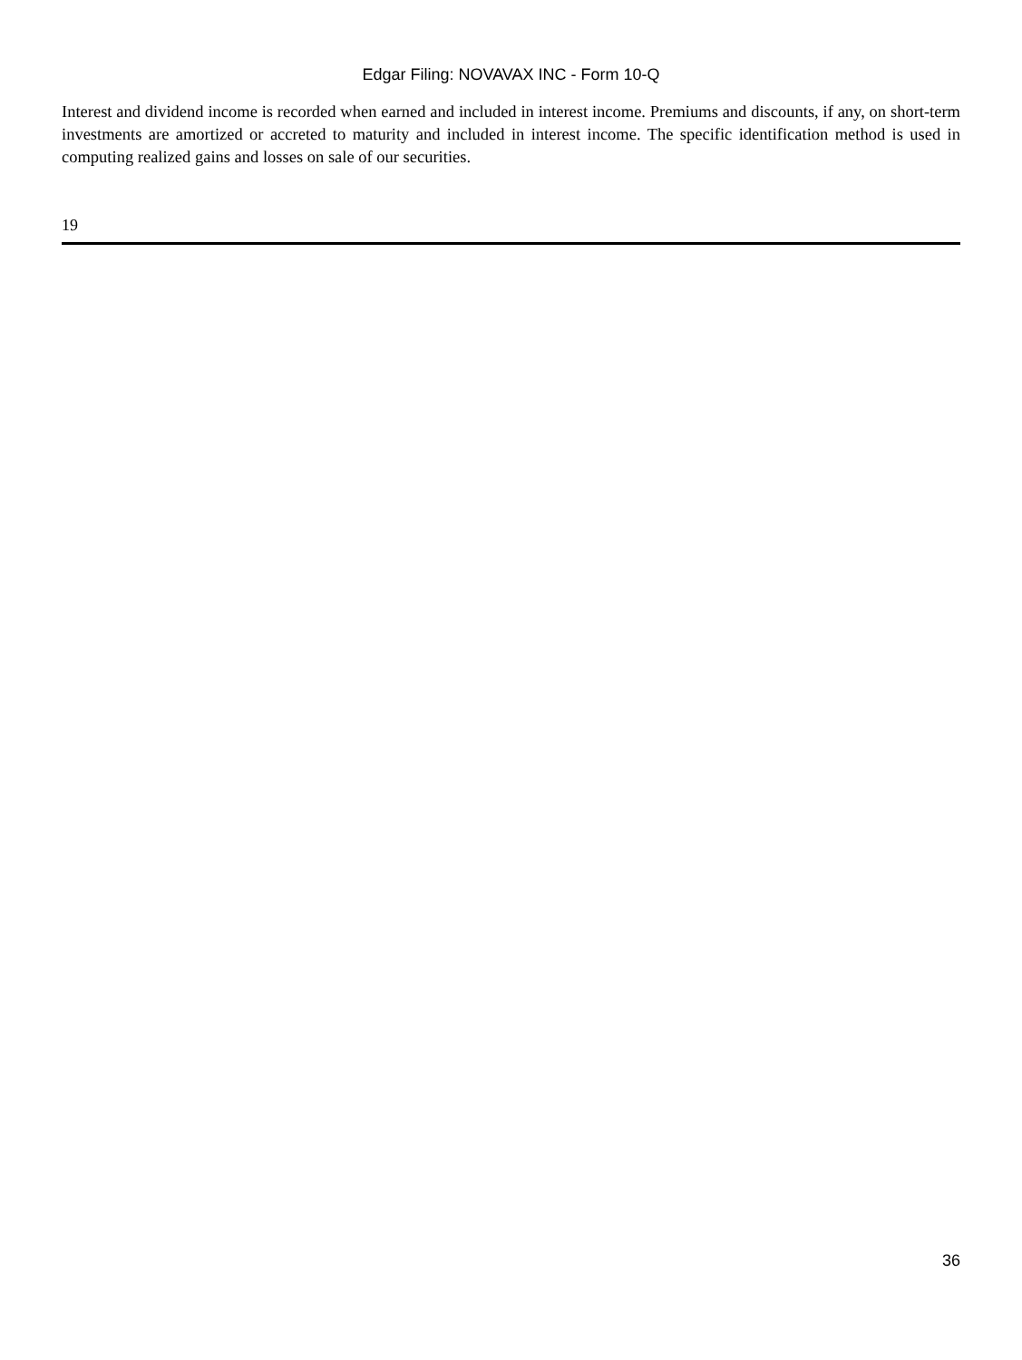Edgar Filing: NOVAVAX INC - Form 10-Q
Interest and dividend income is recorded when earned and included in interest income. Premiums and discounts, if any, on short-term investments are amortized or accreted to maturity and included in interest income. The specific identification method is used in computing realized gains and losses on sale of our securities.
19
36